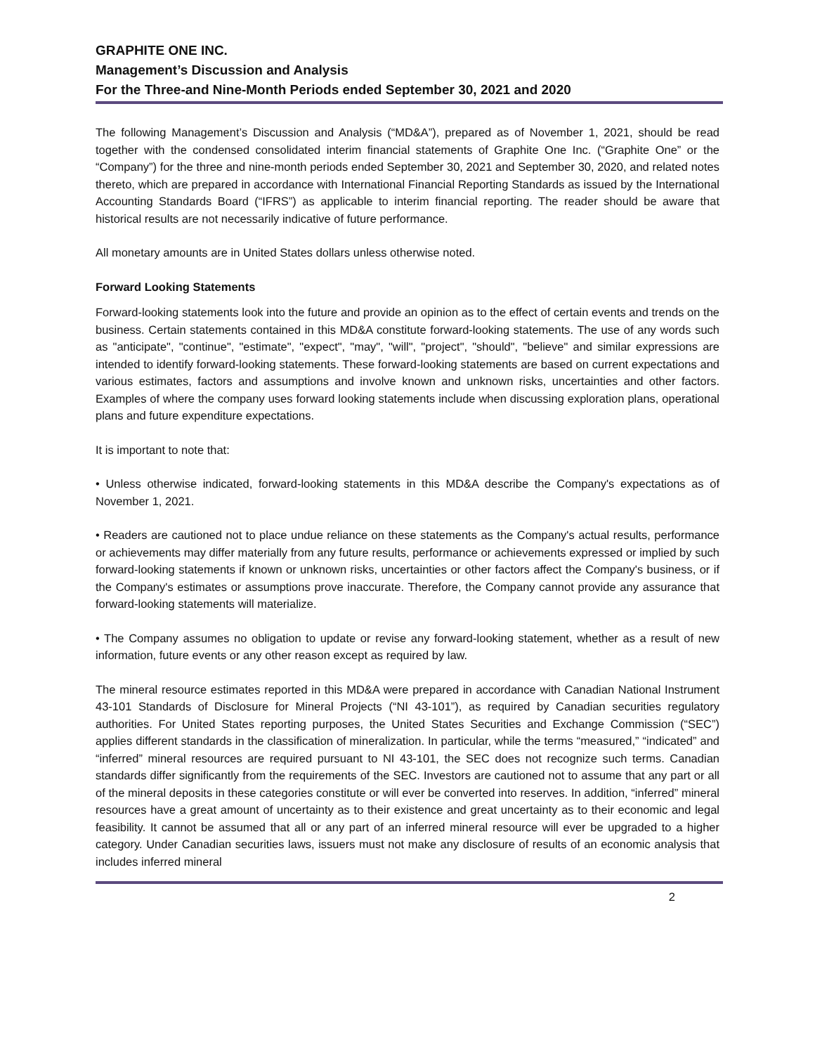GRAPHITE ONE INC.
Management’s Discussion and Analysis
For the Three-and Nine-Month Periods ended September 30, 2021 and 2020
The following Management’s Discussion and Analysis (“MD&A”), prepared as of November 1, 2021, should be read together with the condensed consolidated interim financial statements of Graphite One Inc. (“Graphite One” or the “Company”) for the three and nine-month periods ended September 30, 2021 and September 30, 2020, and related notes thereto, which are prepared in accordance with International Financial Reporting Standards as issued by the International Accounting Standards Board (“IFRS”) as applicable to interim financial reporting. The reader should be aware that historical results are not necessarily indicative of future performance.
All monetary amounts are in United States dollars unless otherwise noted.
Forward Looking Statements
Forward-looking statements look into the future and provide an opinion as to the effect of certain events and trends on the business. Certain statements contained in this MD&A constitute forward-looking statements. The use of any words such as "anticipate", "continue", "estimate", "expect", "may", "will", "project", "should", "believe" and similar expressions are intended to identify forward-looking statements. These forward-looking statements are based on current expectations and various estimates, factors and assumptions and involve known and unknown risks, uncertainties and other factors. Examples of where the company uses forward looking statements include when discussing exploration plans, operational plans and future expenditure expectations.
It is important to note that:
• Unless otherwise indicated, forward-looking statements in this MD&A describe the Company's expectations as of November 1, 2021.
• Readers are cautioned not to place undue reliance on these statements as the Company's actual results, performance or achievements may differ materially from any future results, performance or achievements expressed or implied by such forward-looking statements if known or unknown risks, uncertainties or other factors affect the Company's business, or if the Company's estimates or assumptions prove inaccurate. Therefore, the Company cannot provide any assurance that forward-looking statements will materialize.
• The Company assumes no obligation to update or revise any forward-looking statement, whether as a result of new information, future events or any other reason except as required by law.
The mineral resource estimates reported in this MD&A were prepared in accordance with Canadian National Instrument 43-101 Standards of Disclosure for Mineral Projects (“NI 43-101”), as required by Canadian securities regulatory authorities. For United States reporting purposes, the United States Securities and Exchange Commission (“SEC”) applies different standards in the classification of mineralization. In particular, while the terms “measured,” “indicated” and “inferred” mineral resources are required pursuant to NI 43-101, the SEC does not recognize such terms. Canadian standards differ significantly from the requirements of the SEC. Investors are cautioned not to assume that any part or all of the mineral deposits in these categories constitute or will ever be converted into reserves. In addition, “inferred” mineral resources have a great amount of uncertainty as to their existence and great uncertainty as to their economic and legal feasibility. It cannot be assumed that all or any part of an inferred mineral resource will ever be upgraded to a higher category. Under Canadian securities laws, issuers must not make any disclosure of results of an economic analysis that includes inferred mineral
2